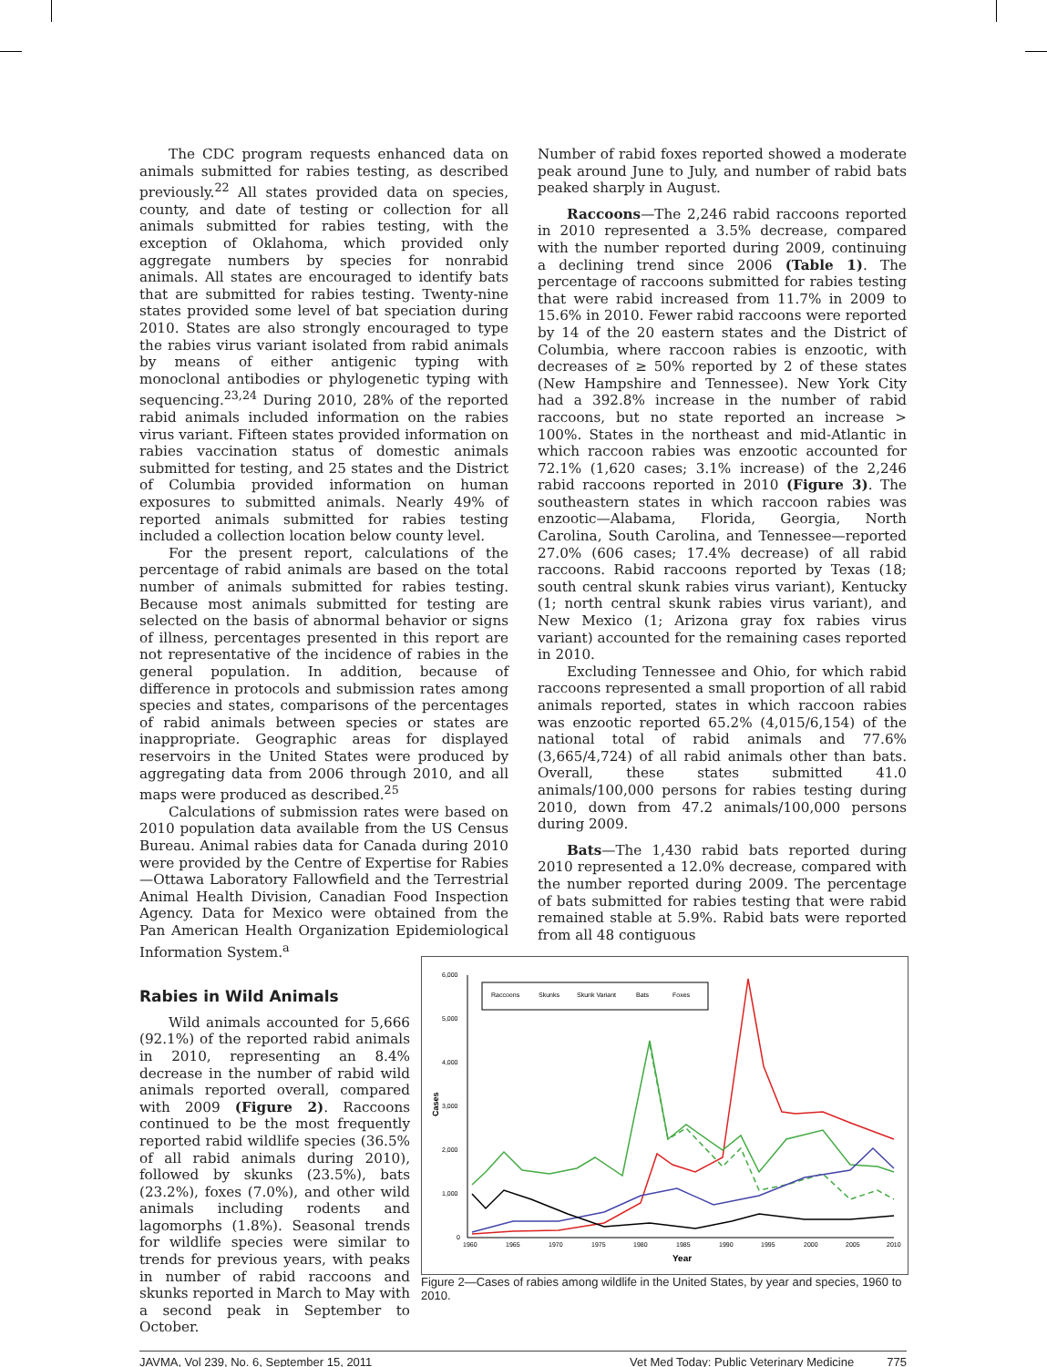The CDC program requests enhanced data on animals submitted for rabies testing, as described previously.<sup>22</sup> All states provided data on species, county, and date of testing or collection for all animals submitted for rabies testing, with the exception of Oklahoma, which provided only aggregate numbers by species for nonrabid animals. All states are encouraged to identify bats that are submitted for rabies testing. Twenty-nine states provided some level of bat speciation during 2010. States are also strongly encouraged to type the rabies virus variant isolated from rabid animals by means of either antigenic typing with monoclonal antibodies or phylogenetic typing with sequencing.<sup>23,24</sup> During 2010, 28% of the reported rabid animals included information on the rabies virus variant. Fifteen states provided information on rabies vaccination status of domestic animals submitted for testing, and 25 states and the District of Columbia provided information on human exposures to submitted animals. Nearly 49% of reported animals submitted for rabies testing included a collection location below county level.
For the present report, calculations of the percentage of rabid animals are based on the total number of animals submitted for rabies testing. Because most animals submitted for testing are selected on the basis of abnormal behavior or signs of illness, percentages presented in this report are not representative of the incidence of rabies in the general population. In addition, because of difference in protocols and submission rates among species and states, comparisons of the percentages of rabid animals between species or states are inappropriate. Geographic areas for displayed reservoirs in the United States were produced by aggregating data from 2006 through 2010, and all maps were produced as described.<sup>25</sup>
Calculations of submission rates were based on 2010 population data available from the US Census Bureau. Animal rabies data for Canada during 2010 were provided by the Centre of Expertise for Rabies—Ottawa Laboratory Fallowfield and the Terrestrial Animal Health Division, Canadian Food Inspection Agency. Data for Mexico were obtained from the Pan American Health Organization Epidemiological Information System.<sup>a</sup>
Number of rabid foxes reported showed a moderate peak around June to July, and number of rabid bats peaked sharply in August.
Raccoons—The 2,246 rabid raccoons reported in 2010 represented a 3.5% decrease, compared with the number reported during 2009, continuing a declining trend since 2006 (Table 1). The percentage of raccoons submitted for rabies testing that were rabid increased from 11.7% in 2009 to 15.6% in 2010. Fewer rabid raccoons were reported by 14 of the 20 eastern states and the District of Columbia, where raccoon rabies is enzootic, with decreases of ≥ 50% reported by 2 of these states (New Hampshire and Tennessee). New York City had a 392.8% increase in the number of rabid raccoons, but no state reported an increase > 100%. States in the northeast and mid-Atlantic in which raccoon rabies was enzootic accounted for 72.1% (1,620 cases; 3.1% increase) of the 2,246 rabid raccoons reported in 2010 (Figure 3). The southeastern states in which raccoon rabies was enzootic—Alabama, Florida, Georgia, North Carolina, South Carolina, and Tennessee—reported 27.0% (606 cases; 17.4% decrease) of all rabid raccoons. Rabid raccoons reported by Texas (18; south central skunk rabies virus variant), Kentucky (1; north central skunk rabies virus variant), and New Mexico (1; Arizona gray fox rabies virus variant) accounted for the remaining cases reported in 2010.
Excluding Tennessee and Ohio, for which rabid raccoons represented a small proportion of all rabid animals reported, states in which raccoon rabies was enzootic reported 65.2% (4,015/6,154) of the national total of rabid animals and 77.6% (3,665/4,724) of all rabid animals other than bats. Overall, these states submitted 41.0 animals/100,000 persons for rabies testing during 2010, down from 47.2 animals/100,000 persons during 2009.
Bats—The 1,430 rabid bats reported during 2010 represented a 12.0% decrease, compared with the number reported during 2009. The percentage of bats submitted for rabies testing that were rabid remained stable at 5.9%. Rabid bats were reported from all 48 contiguous
Rabies in Wild Animals
Wild animals accounted for 5,666 (92.1%) of the reported rabid animals in 2010, representing an 8.4% decrease in the number of rabid wild animals reported overall, compared with 2009 (Figure 2). Raccoons continued to be the most frequently reported rabid wildlife species (36.5% of all rabid animals during 2010), followed by skunks (23.5%), bats (23.2%), foxes (7.0%), and other wild animals including rodents and lagomorphs (1.8%). Seasonal trends for wildlife species were similar to trends for previous years, with peaks in number of rabid raccoons and skunks reported in March to May with a second peak in September to October.
6,000
5,000
4,000
3,000
2,000
1,000
0
1960
1965
1970
1975
1980
1985
1990
1995
2000
2005
2010
Year
Cases
Raccoons
Skunks
Skunk Variant
Bats
Foxes
Figure 2—Cases of rabies among wildlife in the United States, by year and species, 1960 to 2010.
JAVMA, Vol 239, No. 6, September 15, 2011 Vet Med Today: Public Veterinary Medicine 775